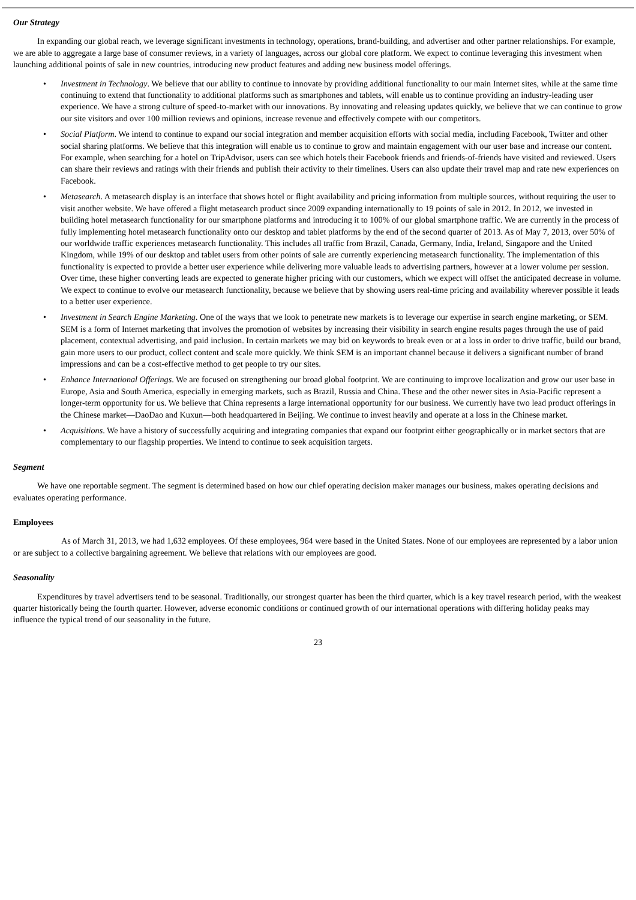Our Strategy
In expanding our global reach, we leverage significant investments in technology, operations, brand-building, and advertiser and other partner relationships. For example, we are able to aggregate a large base of consumer reviews, in a variety of languages, across our global core platform. We expect to continue leveraging this investment when launching additional points of sale in new countries, introducing new product features and adding new business model offerings.
• Investment in Technology. We believe that our ability to continue to innovate by providing additional functionality to our main Internet sites, while at the same time continuing to extend that functionality to additional platforms such as smartphones and tablets, will enable us to continue providing an industry-leading user experience. We have a strong culture of speed-to-market with our innovations. By innovating and releasing updates quickly, we believe that we can continue to grow our site visitors and over 100 million reviews and opinions, increase revenue and effectively compete with our competitors.
• Social Platform. We intend to continue to expand our social integration and member acquisition efforts with social media, including Facebook, Twitter and other social sharing platforms. We believe that this integration will enable us to continue to grow and maintain engagement with our user base and increase our content. For example, when searching for a hotel on TripAdvisor, users can see which hotels their Facebook friends and friends-of-friends have visited and reviewed. Users can share their reviews and ratings with their friends and publish their activity to their timelines. Users can also update their travel map and rate new experiences on Facebook.
• Metasearch. A metasearch display is an interface that shows hotel or flight availability and pricing information from multiple sources, without requiring the user to visit another website. We have offered a flight metasearch product since 2009 expanding internationally to 19 points of sale in 2012. In 2012, we invested in building hotel metasearch functionality for our smartphone platforms and introducing it to 100% of our global smartphone traffic. We are currently in the process of fully implementing hotel metasearch functionality onto our desktop and tablet platforms by the end of the second quarter of 2013. As of May 7, 2013, over 50% of our worldwide traffic experiences metasearch functionality. This includes all traffic from Brazil, Canada, Germany, India, Ireland, Singapore and the United Kingdom, while 19% of our desktop and tablet users from other points of sale are currently experiencing metasearch functionality. The implementation of this functionality is expected to provide a better user experience while delivering more valuable leads to advertising partners, however at a lower volume per session. Over time, these higher converting leads are expected to generate higher pricing with our customers, which we expect will offset the anticipated decrease in volume. We expect to continue to evolve our metasearch functionality, because we believe that by showing users real-time pricing and availability wherever possible it leads to a better user experience.
• Investment in Search Engine Marketing. One of the ways that we look to penetrate new markets is to leverage our expertise in search engine marketing, or SEM. SEM is a form of Internet marketing that involves the promotion of websites by increasing their visibility in search engine results pages through the use of paid placement, contextual advertising, and paid inclusion. In certain markets we may bid on keywords to break even or at a loss in order to drive traffic, build our brand, gain more users to our product, collect content and scale more quickly. We think SEM is an important channel because it delivers a significant number of brand impressions and can be a cost-effective method to get people to try our sites.
• Enhance International Offerings. We are focused on strengthening our broad global footprint. We are continuing to improve localization and grow our user base in Europe, Asia and South America, especially in emerging markets, such as Brazil, Russia and China. These and the other newer sites in Asia-Pacific represent a longer-term opportunity for us. We believe that China represents a large international opportunity for our business. We currently have two lead product offerings in the Chinese market—DaoDao and Kuxun—both headquartered in Beijing. We continue to invest heavily and operate at a loss in the Chinese market.
• Acquisitions. We have a history of successfully acquiring and integrating companies that expand our footprint either geographically or in market sectors that are complementary to our flagship properties. We intend to continue to seek acquisition targets.
Segment
We have one reportable segment. The segment is determined based on how our chief operating decision maker manages our business, makes operating decisions and evaluates operating performance.
Employees
As of March 31, 2013, we had 1,632 employees. Of these employees, 964 were based in the United States. None of our employees are represented by a labor union or are subject to a collective bargaining agreement. We believe that relations with our employees are good.
Seasonality
Expenditures by travel advertisers tend to be seasonal. Traditionally, our strongest quarter has been the third quarter, which is a key travel research period, with the weakest quarter historically being the fourth quarter. However, adverse economic conditions or continued growth of our international operations with differing holiday peaks may influence the typical trend of our seasonality in the future.
23